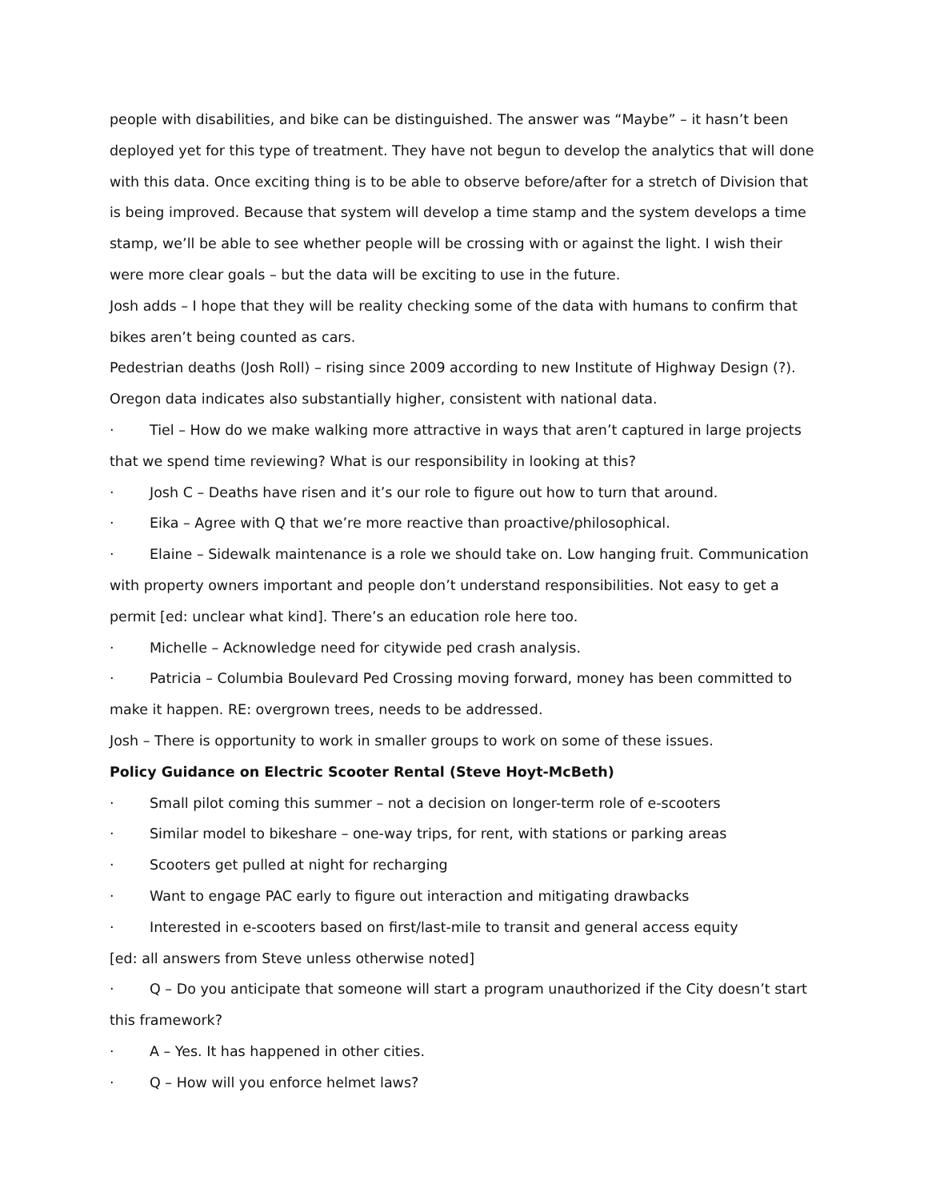people with disabilities, and bike can be distinguished. The answer was “Maybe” – it hasn’t been deployed yet for this type of treatment. They have not begun to develop the analytics that will done with this data. Once exciting thing is to be able to observe before/after for a stretch of Division that is being improved. Because that system will develop a time stamp and the system develops a time stamp, we’ll be able to see whether people will be crossing with or against the light. I wish their were more clear goals – but the data will be exciting to use in the future.
Josh adds – I hope that they will be reality checking some of the data with humans to confirm that bikes aren’t being counted as cars.
Pedestrian deaths (Josh Roll) – rising since 2009 according to new Institute of Highway Design (?). Oregon data indicates also substantially higher, consistent with national data.
· Tiel – How do we make walking more attractive in ways that aren’t captured in large projects that we spend time reviewing? What is our responsibility in looking at this?
· Josh C – Deaths have risen and it’s our role to figure out how to turn that around.
· Eika – Agree with Q that we’re more reactive than proactive/philosophical.
· Elaine – Sidewalk maintenance is a role we should take on. Low hanging fruit. Communication with property owners important and people don’t understand responsibilities. Not easy to get a permit [ed: unclear what kind]. There’s an education role here too.
· Michelle – Acknowledge need for citywide ped crash analysis.
· Patricia – Columbia Boulevard Ped Crossing moving forward, money has been committed to make it happen. RE: overgrown trees, needs to be addressed.
Josh – There is opportunity to work in smaller groups to work on some of these issues.
Policy Guidance on Electric Scooter Rental (Steve Hoyt-McBeth)
· Small pilot coming this summer – not a decision on longer-term role of e-scooters
· Similar model to bikeshare – one-way trips, for rent, with stations or parking areas
· Scooters get pulled at night for recharging
· Want to engage PAC early to figure out interaction and mitigating drawbacks
· Interested in e-scooters based on first/last-mile to transit and general access equity
[ed: all answers from Steve unless otherwise noted]
· Q – Do you anticipate that someone will start a program unauthorized if the City doesn’t start this framework?
· A – Yes. It has happened in other cities.
· Q – How will you enforce helmet laws?